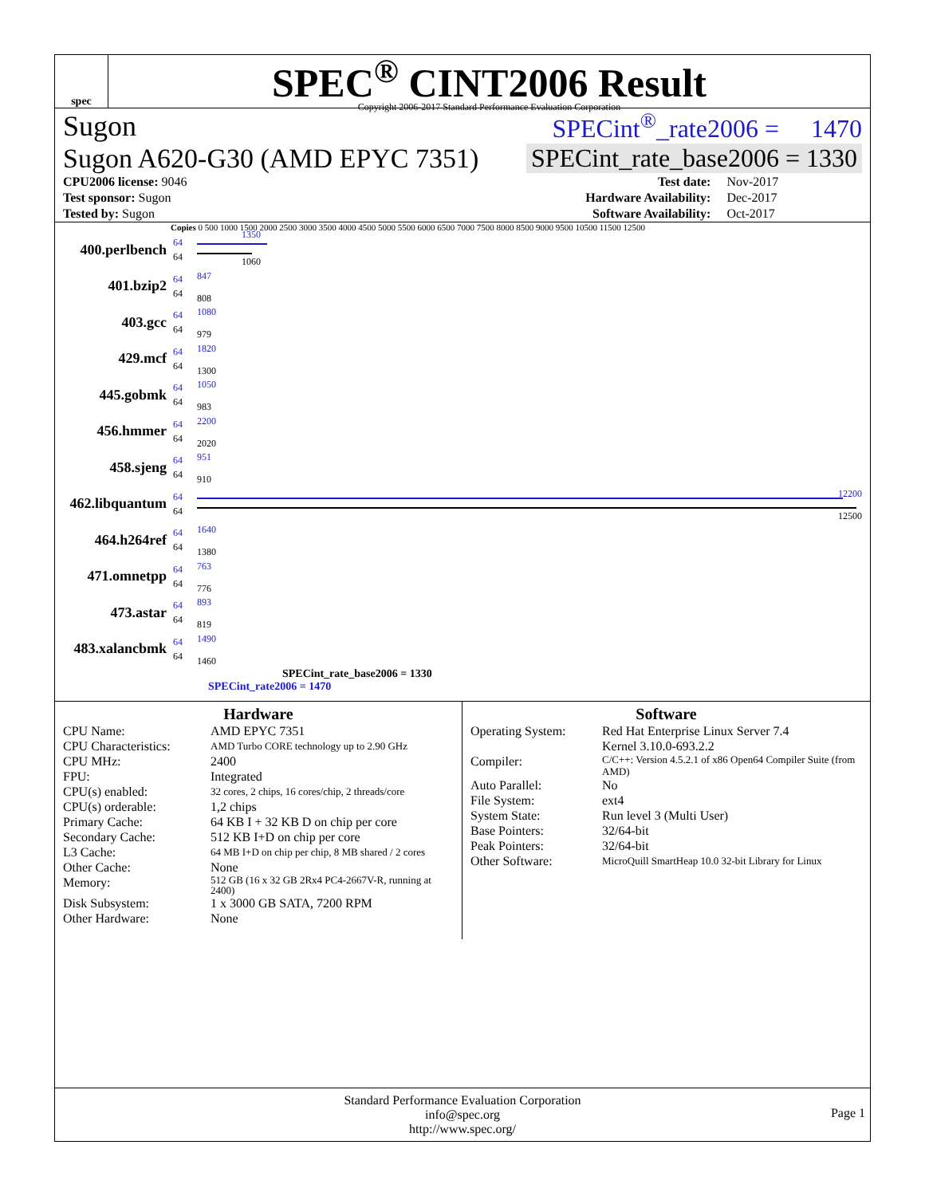spec
SPEC<sup>®</sup> CINT2006 Result
Copyright 2006-2017 Standard Performance Evaluation Corporation
Sugon SPECint<sup>®</sup>_rate2006 = 1470
Sugon A620-G30 (AMD EPYC 7351) SPECint_rate_base2006 = 1330
| CPU2006 license: 9046 | | Test date: | Nov-2017 |
| Test sponsor: Sugon | | Hardware Availability: | Dec-2017 |
| Tested by: Sugon | | Software Availability: | Oct-2017 |
Copies 0 500 1000 1500 2000 2500 3000 3500 4000 4500 5000 5500 6000 6500 7000 7500 8000 8500 9000 9500 10500 11500 12500
400.perlbench
64
64
1350
1060
401.bzip2
64
64
847
808
403.gcc
64
64
1080
979
429.mcf
64
64
1820
1300
445.gobmk
64
64
1050
983
456.hmmer
64
64
2200
2020
458.sjeng
64
64
951
910
462.libquantum
64
64
12200
12500
464.h264ref
64
64
1640
1380
471.omnetpp
64
64
763
776
473.astar
64
64
893
819
483.xalancbmk
64
64
1490
1460
SPECint_rate_base2006 = 1330
SPECint_rate2006 = 1470
Hardware
CPU Name: AMD EPYC 7351 CPU Characteristics: AMD Turbo CORE technology up to 2.90 GHz CPU MHz: 2400 FPU: Integrated CPU(s) enabled: 32 cores, 2 chips, 16 cores/chip, 2 threads/core CPU(s) orderable: 1,2 chips Primary Cache: 64 KB I + 32 KB D on chip per core Secondary Cache: 512 KB I+D on chip per core L3 Cache: 64 MB I+D on chip per chip, 8 MB shared / 2 cores Other Cache: None Memory: 512 GB (16 x 32 GB 2Rx4 PC4-2667V-R, running at 2400) Disk Subsystem: 1 x 3000 GB SATA, 7200 RPM Other Hardware: None
Software
Operating System: Red Hat Enterprise Linux Server 7.4
Kernel 3.10.0-693.2.2 Compiler: C/C++: Version 4.5.2.1 of x86 Open64 Compiler Suite (from AMD) Auto Parallel: No File System: ext4 System State: Run level 3 (Multi User) Base Pointers: 32/64-bit Peak Pointers: 32/64-bit Other Software: MicroQuill SmartHeap 10.0 32-bit Library for Linux
Standard Performance Evaluation Corporation
info@spec.org
http://www.spec.org/
Page 1